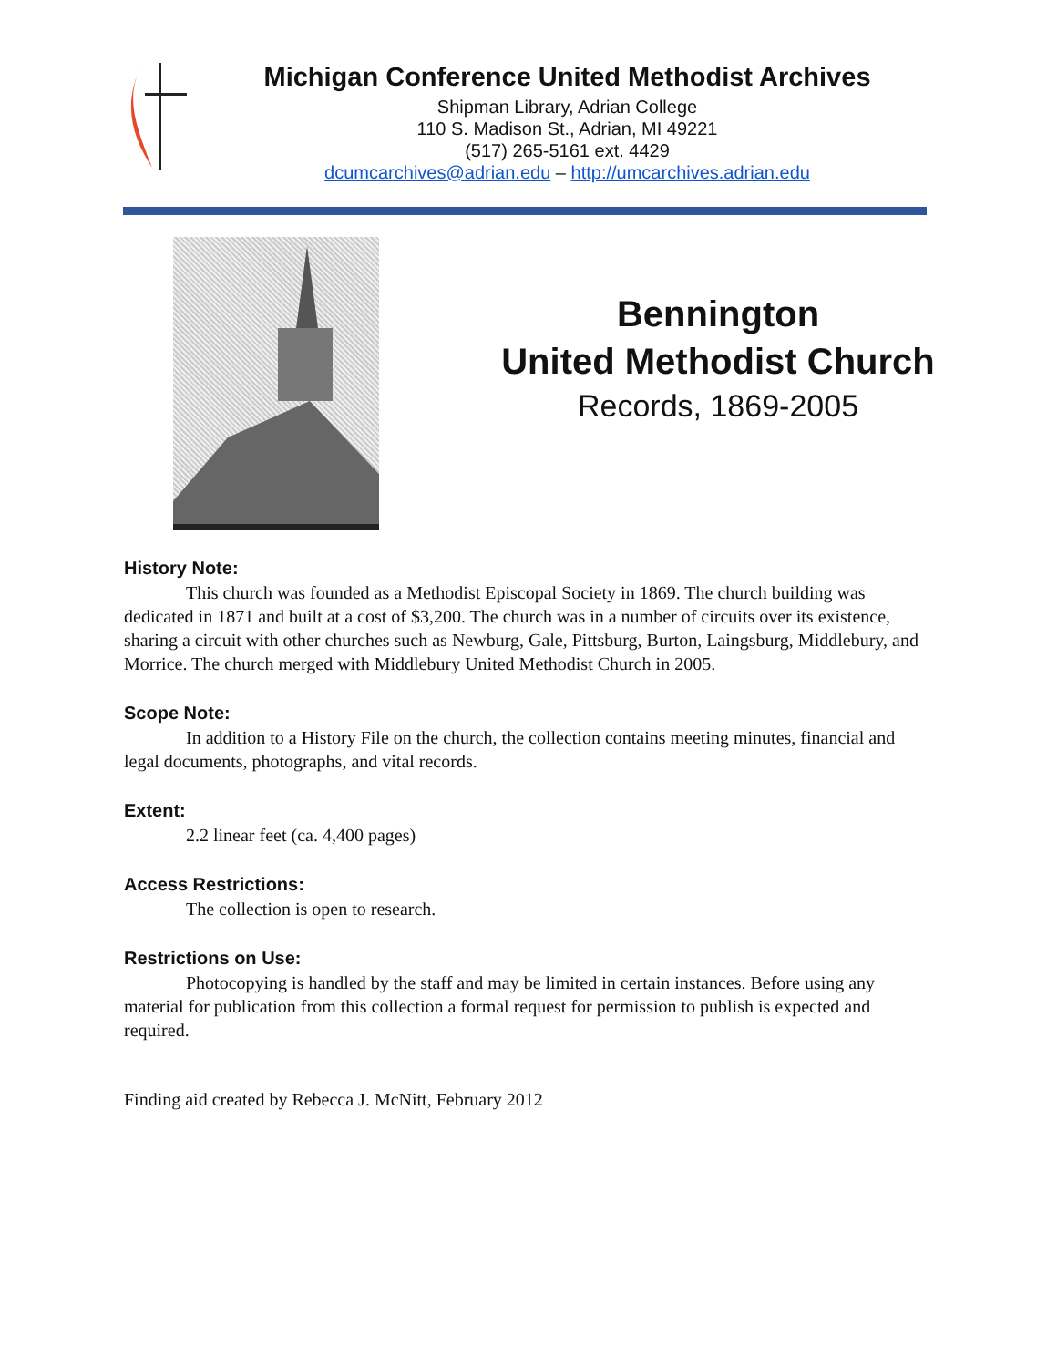Michigan Conference United Methodist Archives
Shipman Library, Adrian College
110 S. Madison St., Adrian, MI 49221
(517) 265-5161 ext. 4429
dcumcarchives@adrian.edu – http://umcarchives.adrian.edu
Bennington
United Methodist Church
Records, 1869-2005
History Note:
This church was founded as a Methodist Episcopal Society in 1869. The church building was dedicated in 1871 and built at a cost of $3,200. The church was in a number of circuits over its existence, sharing a circuit with other churches such as Newburg, Gale, Pittsburg, Burton, Laingsburg, Middlebury, and Morrice. The church merged with Middlebury United Methodist Church in 2005.
Scope Note:
In addition to a History File on the church, the collection contains meeting minutes, financial and legal documents, photographs, and vital records.
Extent:
2.2 linear feet (ca. 4,400 pages)
Access Restrictions:
The collection is open to research.
Restrictions on Use:
Photocopying is handled by the staff and may be limited in certain instances. Before using any material for publication from this collection a formal request for permission to publish is expected and required.
Finding aid created by Rebecca J. McNitt, February 2012